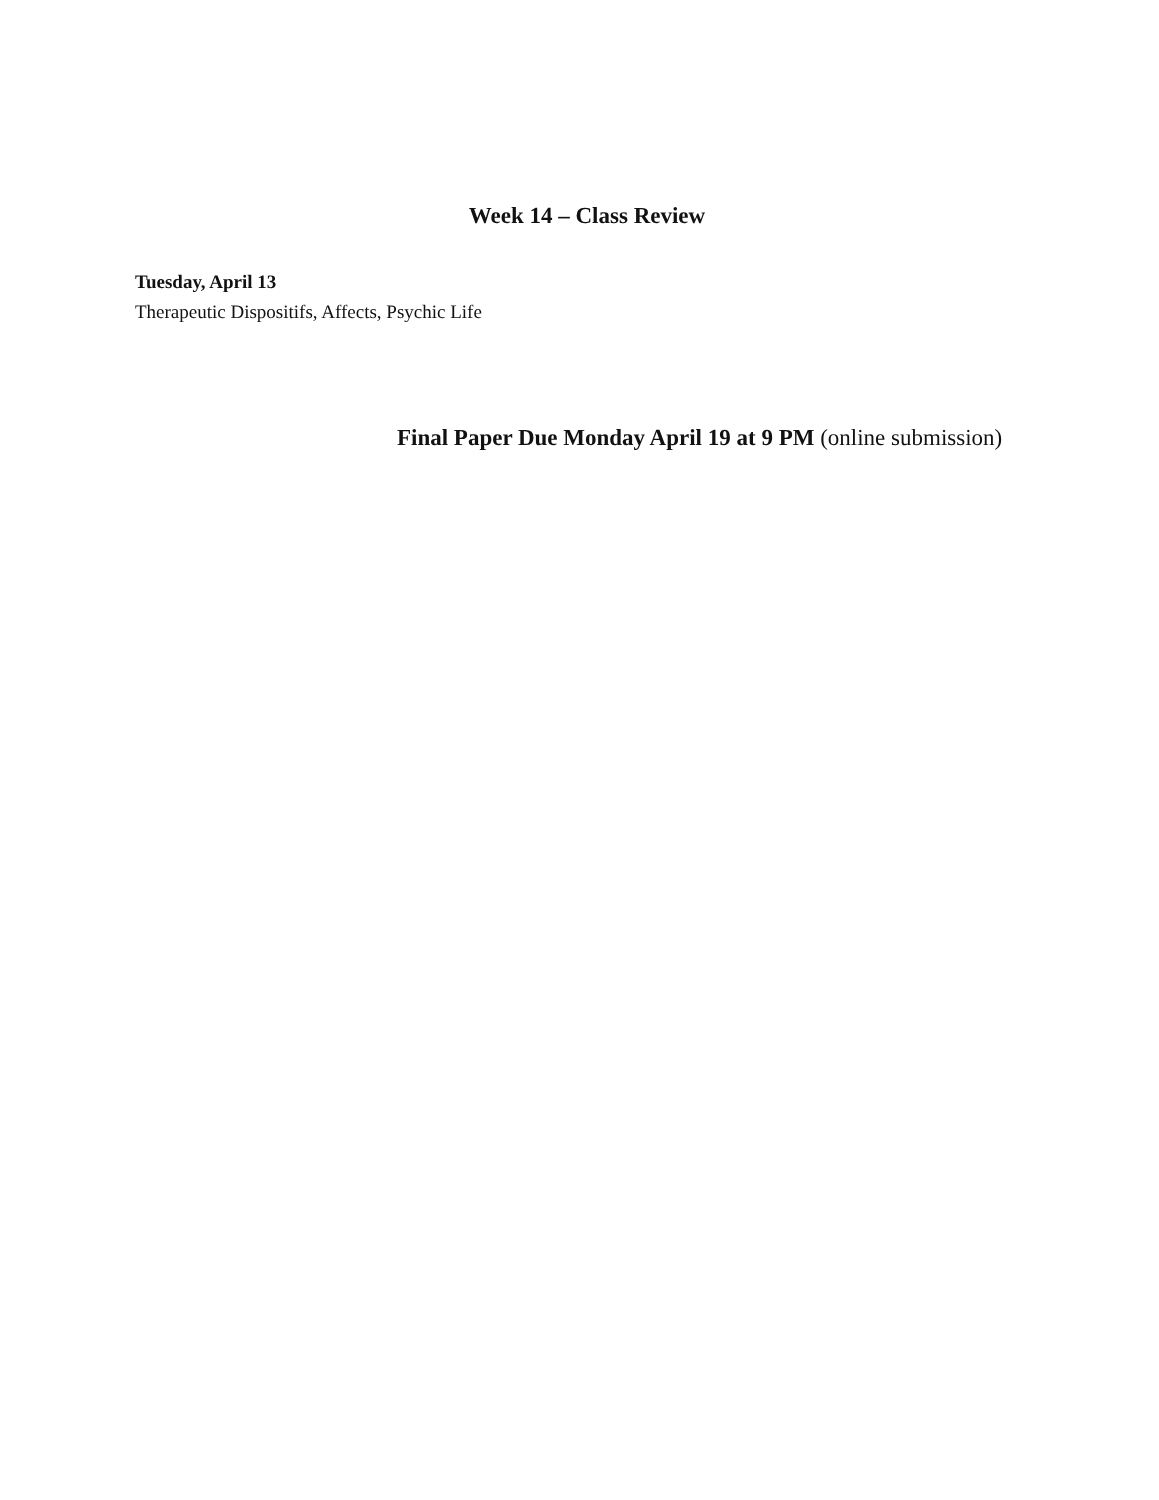Week 14 – Class Review
Tuesday, April 13
Therapeutic Dispositifs, Affects, Psychic Life
Final Paper Due Monday April 19 at 9 PM (online submission)